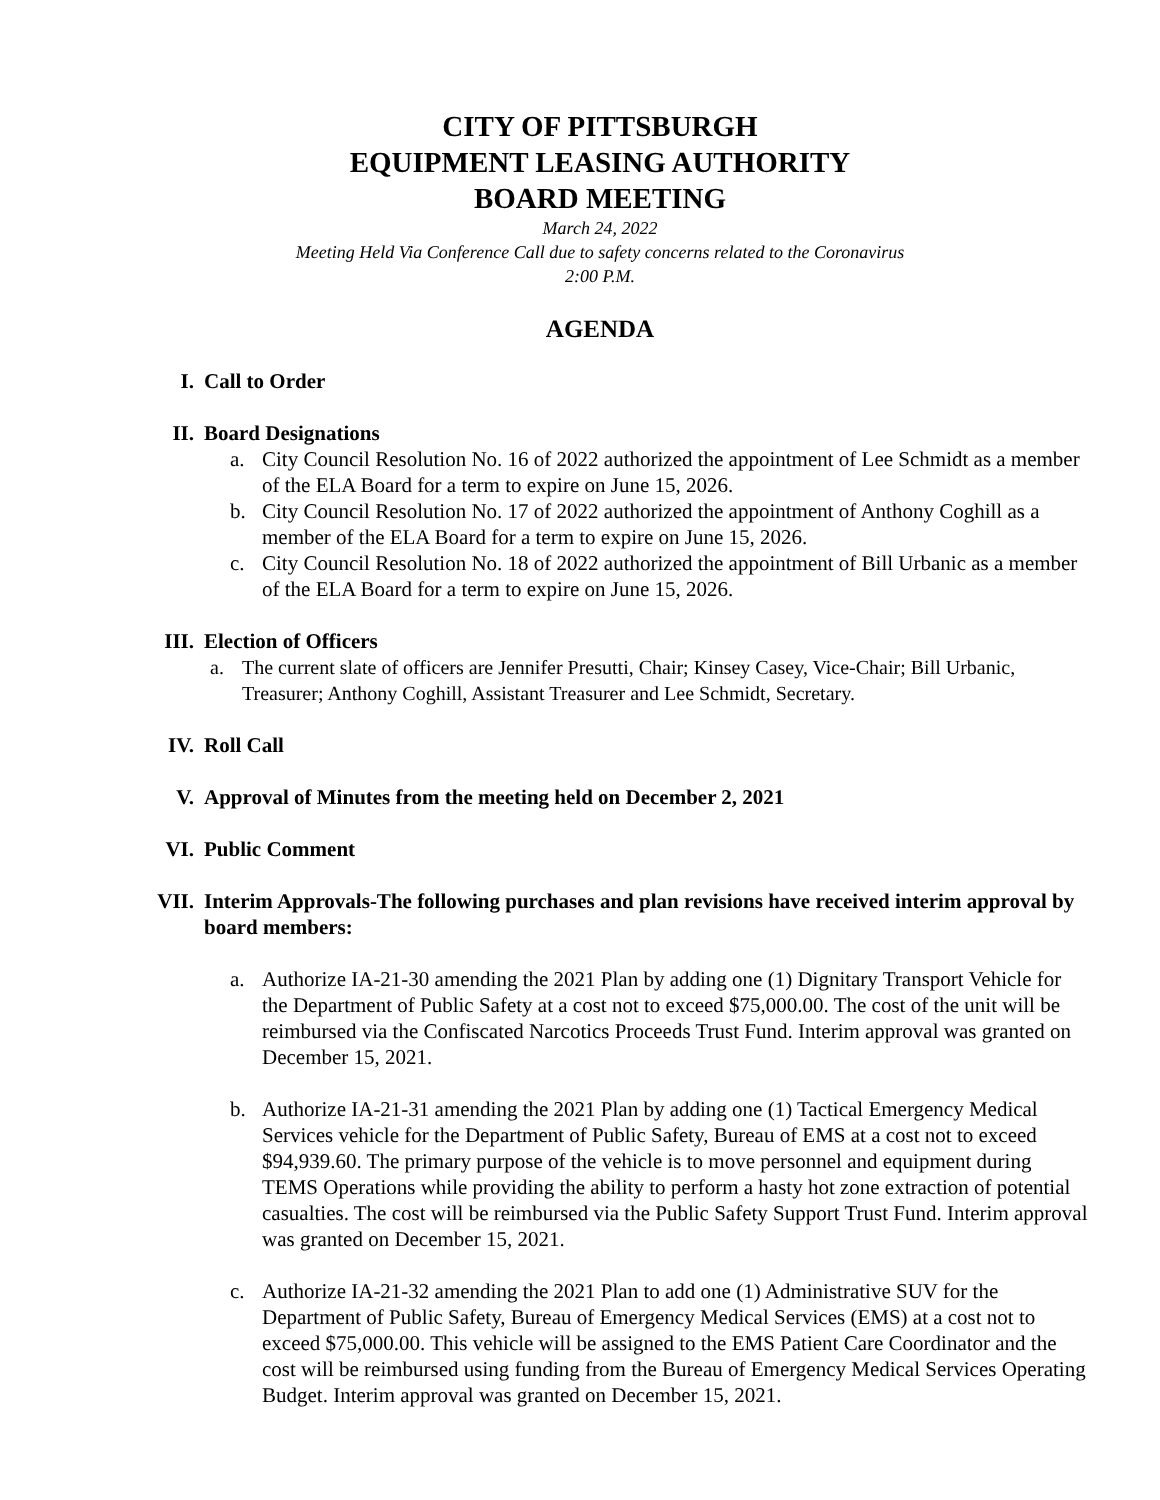CITY OF PITTSBURGH
EQUIPMENT LEASING AUTHORITY
BOARD MEETING
March 24, 2022
Meeting Held Via Conference Call due to safety concerns related to the Coronavirus
2:00 P.M.
AGENDA
I. Call to Order
II. Board Designations
a. City Council Resolution No. 16 of 2022 authorized the appointment of Lee Schmidt as a member of the ELA Board for a term to expire on June 15, 2026.
b. City Council Resolution No. 17 of 2022 authorized the appointment of Anthony Coghill as a member of the ELA Board for a term to expire on June 15, 2026.
c. City Council Resolution No. 18 of 2022 authorized the appointment of Bill Urbanic as a member of the ELA Board for a term to expire on June 15, 2026.
III. Election of Officers
a. The current slate of officers are Jennifer Presutti, Chair; Kinsey Casey, Vice-Chair; Bill Urbanic, Treasurer; Anthony Coghill, Assistant Treasurer and Lee Schmidt, Secretary.
IV. Roll Call
V. Approval of Minutes from the meeting held on December 2, 2021
VI. Public Comment
VII. Interim Approvals-The following purchases and plan revisions have received interim approval by board members:
a. Authorize IA-21-30 amending the 2021 Plan by adding one (1) Dignitary Transport Vehicle for the Department of Public Safety at a cost not to exceed $75,000.00. The cost of the unit will be reimbursed via the Confiscated Narcotics Proceeds Trust Fund. Interim approval was granted on December 15, 2021.
b. Authorize IA-21-31 amending the 2021 Plan by adding one (1) Tactical Emergency Medical Services vehicle for the Department of Public Safety, Bureau of EMS at a cost not to exceed $94,939.60. The primary purpose of the vehicle is to move personnel and equipment during TEMS Operations while providing the ability to perform a hasty hot zone extraction of potential casualties. The cost will be reimbursed via the Public Safety Support Trust Fund. Interim approval was granted on December 15, 2021.
c. Authorize IA-21-32 amending the 2021 Plan to add one (1) Administrative SUV for the Department of Public Safety, Bureau of Emergency Medical Services (EMS) at a cost not to exceed $75,000.00. This vehicle will be assigned to the EMS Patient Care Coordinator and the cost will be reimbursed using funding from the Bureau of Emergency Medical Services Operating Budget. Interim approval was granted on December 15, 2021.